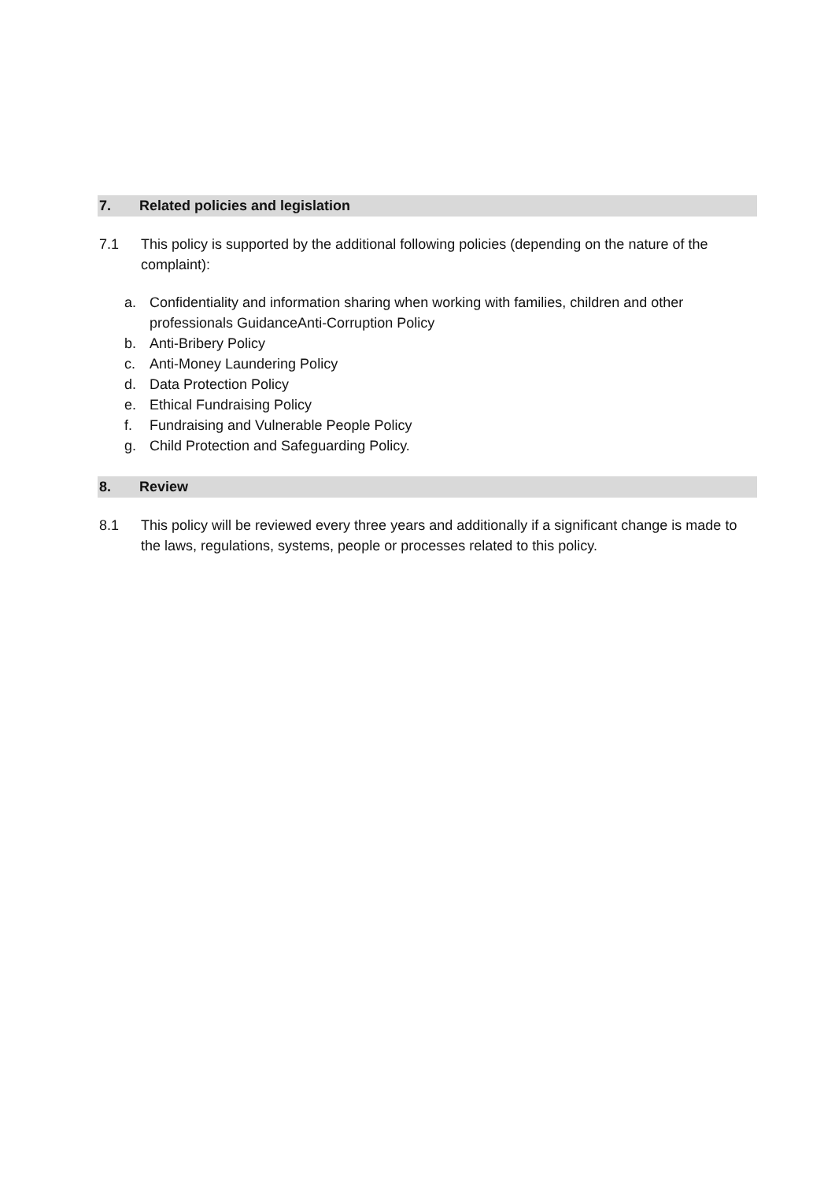7. Related policies and legislation
7.1 This policy is supported by the additional following policies (depending on the nature of the complaint):
a. Confidentiality and information sharing when working with families, children and other professionals GuidanceAnti-Corruption Policy
b. Anti-Bribery Policy
c. Anti-Money Laundering Policy
d. Data Protection Policy
e. Ethical Fundraising Policy
f. Fundraising and Vulnerable People Policy
g. Child Protection and Safeguarding Policy.
8. Review
8.1 This policy will be reviewed every three years and additionally if a significant change is made to the laws, regulations, systems, people or processes related to this policy.